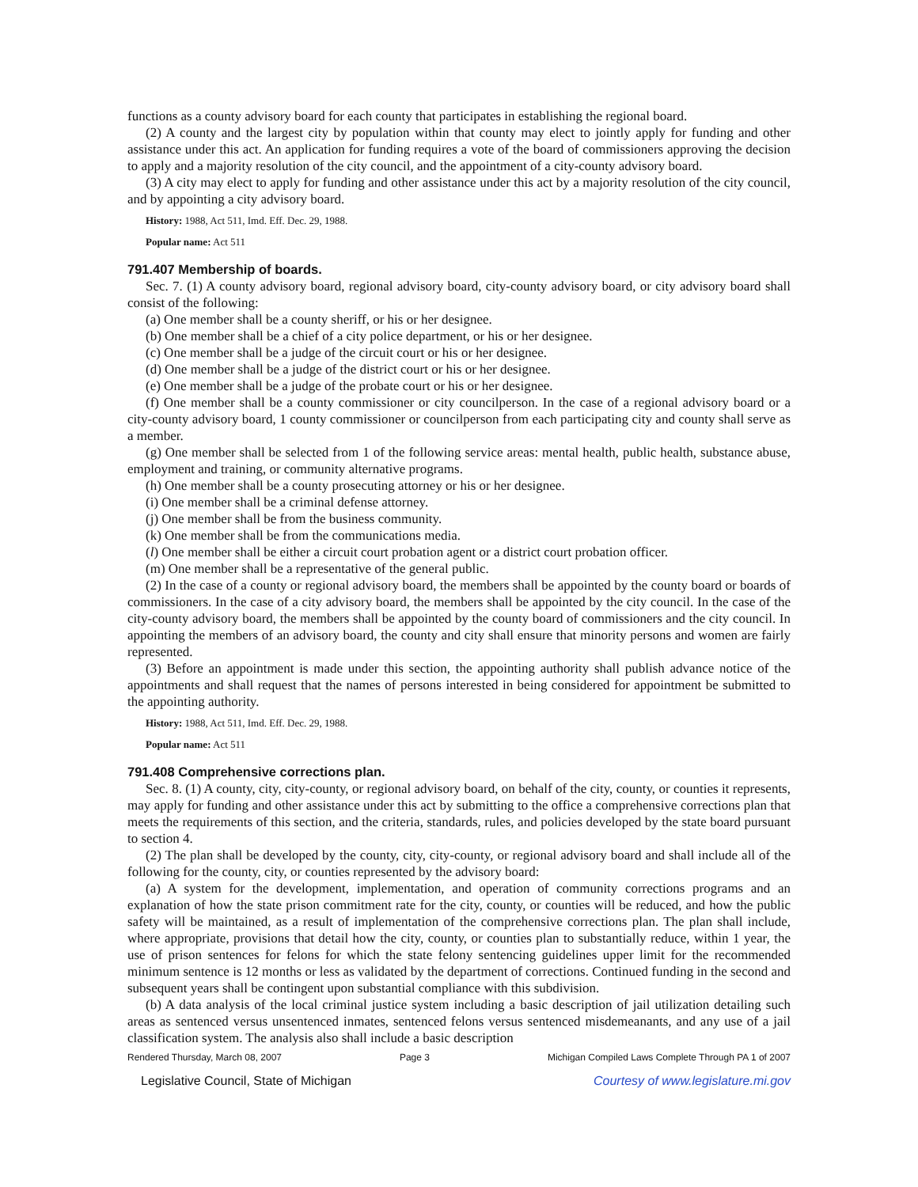functions as a county advisory board for each county that participates in establishing the regional board.
(2) A county and the largest city by population within that county may elect to jointly apply for funding and other assistance under this act. An application for funding requires a vote of the board of commissioners approving the decision to apply and a majority resolution of the city council, and the appointment of a city-county advisory board.
(3) A city may elect to apply for funding and other assistance under this act by a majority resolution of the city council, and by appointing a city advisory board.
History: 1988, Act 511, Imd. Eff. Dec. 29, 1988.
Popular name: Act 511
791.407 Membership of boards.
Sec. 7. (1) A county advisory board, regional advisory board, city-county advisory board, or city advisory board shall consist of the following:
(a) One member shall be a county sheriff, or his or her designee.
(b) One member shall be a chief of a city police department, or his or her designee.
(c) One member shall be a judge of the circuit court or his or her designee.
(d) One member shall be a judge of the district court or his or her designee.
(e) One member shall be a judge of the probate court or his or her designee.
(f) One member shall be a county commissioner or city councilperson. In the case of a regional advisory board or a city-county advisory board, 1 county commissioner or councilperson from each participating city and county shall serve as a member.
(g) One member shall be selected from 1 of the following service areas: mental health, public health, substance abuse, employment and training, or community alternative programs.
(h) One member shall be a county prosecuting attorney or his or her designee.
(i) One member shall be a criminal defense attorney.
(j) One member shall be from the business community.
(k) One member shall be from the communications media.
(l) One member shall be either a circuit court probation agent or a district court probation officer.
(m) One member shall be a representative of the general public.
(2) In the case of a county or regional advisory board, the members shall be appointed by the county board or boards of commissioners. In the case of a city advisory board, the members shall be appointed by the city council. In the case of the city-county advisory board, the members shall be appointed by the county board of commissioners and the city council. In appointing the members of an advisory board, the county and city shall ensure that minority persons and women are fairly represented.
(3) Before an appointment is made under this section, the appointing authority shall publish advance notice of the appointments and shall request that the names of persons interested in being considered for appointment be submitted to the appointing authority.
History: 1988, Act 511, Imd. Eff. Dec. 29, 1988.
Popular name: Act 511
791.408 Comprehensive corrections plan.
Sec. 8. (1) A county, city, city-county, or regional advisory board, on behalf of the city, county, or counties it represents, may apply for funding and other assistance under this act by submitting to the office a comprehensive corrections plan that meets the requirements of this section, and the criteria, standards, rules, and policies developed by the state board pursuant to section 4.
(2) The plan shall be developed by the county, city, city-county, or regional advisory board and shall include all of the following for the county, city, or counties represented by the advisory board:
(a) A system for the development, implementation, and operation of community corrections programs and an explanation of how the state prison commitment rate for the city, county, or counties will be reduced, and how the public safety will be maintained, as a result of implementation of the comprehensive corrections plan. The plan shall include, where appropriate, provisions that detail how the city, county, or counties plan to substantially reduce, within 1 year, the use of prison sentences for felons for which the state felony sentencing guidelines upper limit for the recommended minimum sentence is 12 months or less as validated by the department of corrections. Continued funding in the second and subsequent years shall be contingent upon substantial compliance with this subdivision.
(b) A data analysis of the local criminal justice system including a basic description of jail utilization detailing such areas as sentenced versus unsentenced inmates, sentenced felons versus sentenced misdemeanants, and any use of a jail classification system. The analysis also shall include a basic description
Rendered Thursday, March 08, 2007 Page 3 Michigan Compiled Laws Complete Through PA 1 of 2007
Legislative Council, State of Michigan Courtesy of www.legislature.mi.gov